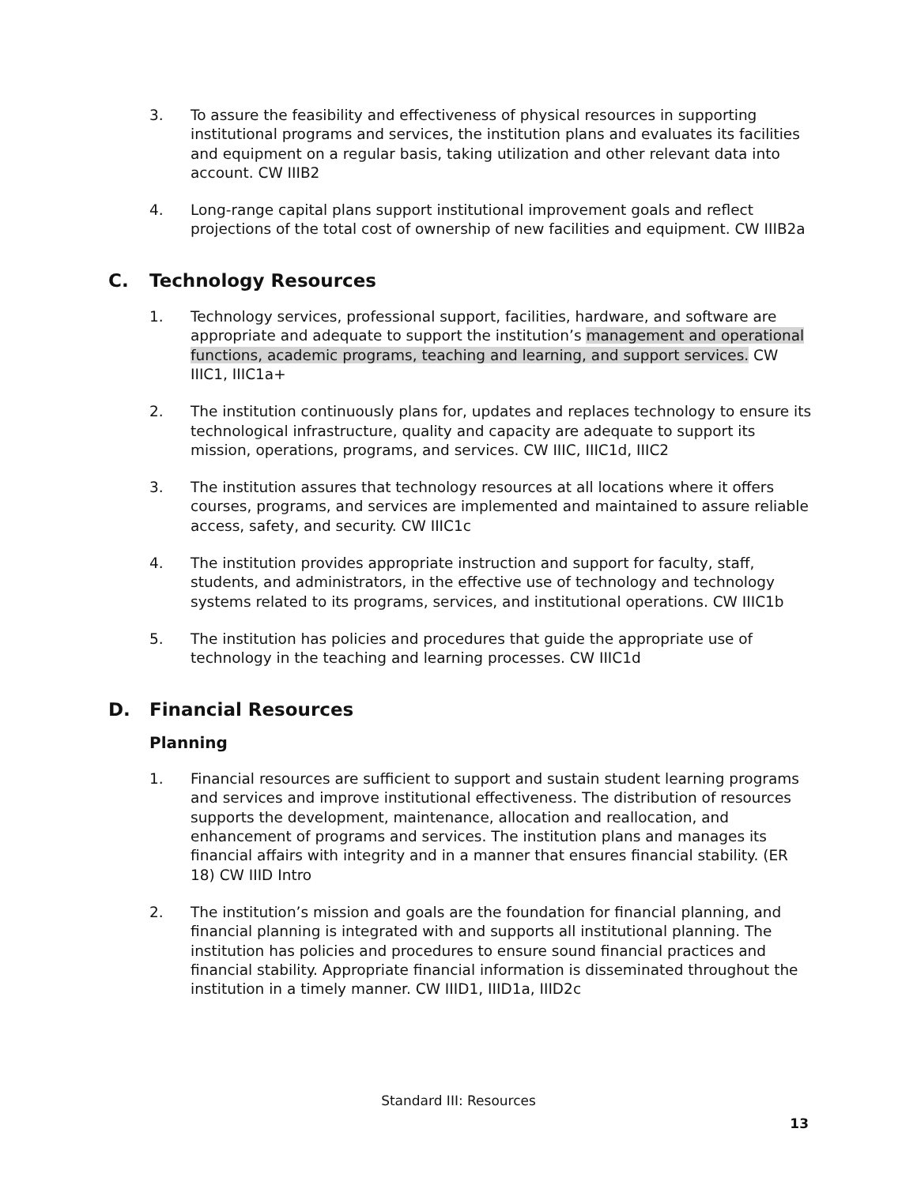3. To assure the feasibility and effectiveness of physical resources in supporting institutional programs and services, the institution plans and evaluates its facilities and equipment on a regular basis, taking utilization and other relevant data into account. CW IIIB2
4. Long-range capital plans support institutional improvement goals and reflect projections of the total cost of ownership of new facilities and equipment. CW IIIB2a
C. Technology Resources
1. Technology services, professional support, facilities, hardware, and software are appropriate and adequate to support the institution’s management and operational functions, academic programs, teaching and learning, and support services. CW IIIC1, IIIC1a+
2. The institution continuously plans for, updates and replaces technology to ensure its technological infrastructure, quality and capacity are adequate to support its mission, operations, programs, and services. CW IIIC, IIIC1d, IIIC2
3. The institution assures that technology resources at all locations where it offers courses, programs, and services are implemented and maintained to assure reliable access, safety, and security. CW IIIC1c
4. The institution provides appropriate instruction and support for faculty, staff, students, and administrators, in the effective use of technology and technology systems related to its programs, services, and institutional operations. CW IIIC1b
5. The institution has policies and procedures that guide the appropriate use of technology in the teaching and learning processes. CW IIIC1d
D. Financial Resources
Planning
1. Financial resources are sufficient to support and sustain student learning programs and services and improve institutional effectiveness. The distribution of resources supports the development, maintenance, allocation and reallocation, and enhancement of programs and services. The institution plans and manages its financial affairs with integrity and in a manner that ensures financial stability. (ER 18) CW IIID Intro
2. The institution’s mission and goals are the foundation for financial planning, and financial planning is integrated with and supports all institutional planning. The institution has policies and procedures to ensure sound financial practices and financial stability. Appropriate financial information is disseminated throughout the institution in a timely manner. CW IIID1, IIID1a, IIID2c
Standard III: Resources
13